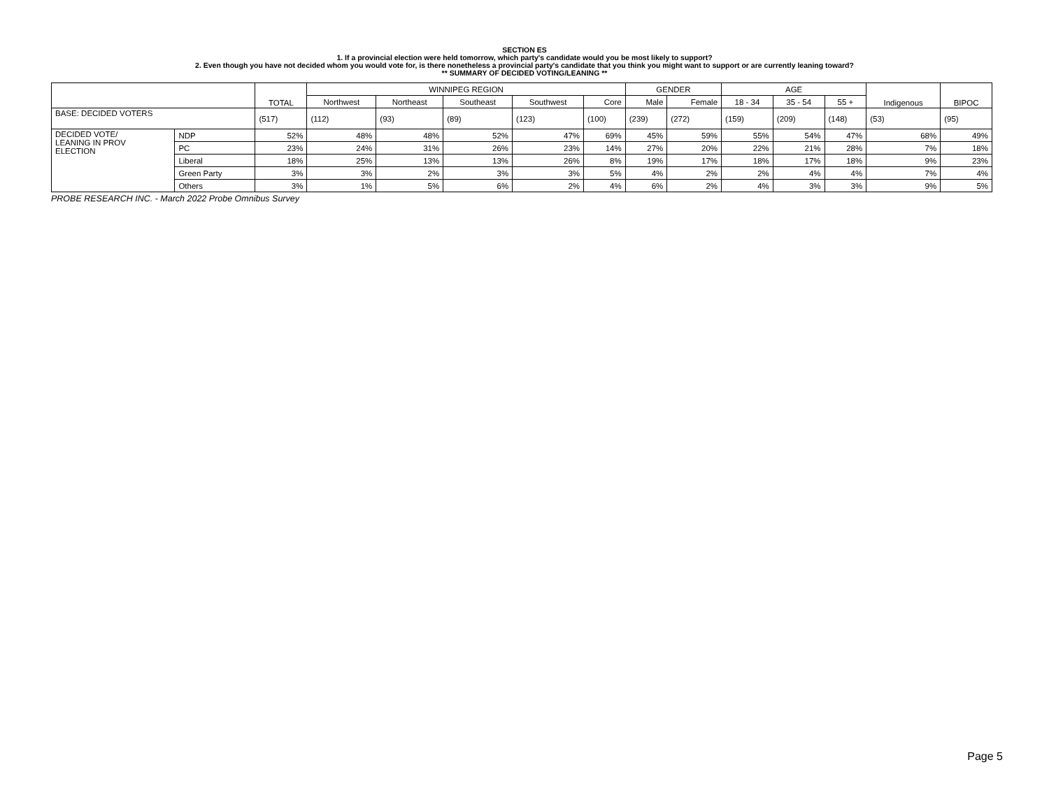SECTION ES
1. If a provincial election were held tomorrow, which party's candidate would you be most likely to support?
2. Even though you have not decided whom you would vote for, is there nonetheless a provincial party's candidate that you think you might want to support or are currently leaning toward?
** SUMMARY OF DECIDED VOTING/LEANING **
| | | TOTAL | WINNIPEG REGION | | | | | GENDER | | AGE | | | Indigenous | BIPOC |
| --- | --- | --- | --- | --- | --- | --- | --- | --- | --- | --- | --- | --- | --- | --- |
| | | | Northwest | Northeast | Southeast | Southwest | Core | Male | Female | 18 - 34 | 35 - 54 | 55 + | | |
| BASE: DECIDED VOTERS | | (517) | (112) | (93) | (89) | (123) | (100) | (239) | (272) | (159) | (209) | (148) | (53) | (95) |
| DECIDED VOTE/ LEANING IN PROV ELECTION | NDP | 52% | 48% | 48% | 52% | 47% | 69% | 45% | 59% | 55% | 54% | 47% | 68% | 49% |
| | PC | 23% | 24% | 31% | 26% | 23% | 14% | 27% | 20% | 22% | 21% | 28% | 7% | 18% |
| | Liberal | 18% | 25% | 13% | 13% | 26% | 8% | 19% | 17% | 18% | 17% | 18% | 9% | 23% |
| | Green Party | 3% | 3% | 2% | 3% | 3% | 5% | 4% | 2% | 2% | 4% | 4% | 7% | 4% |
| | Others | 3% | 1% | 5% | 6% | 2% | 4% | 6% | 2% | 4% | 3% | 3% | 9% | 5% |
PROBE RESEARCH INC. - March 2022 Probe Omnibus Survey
Page 5